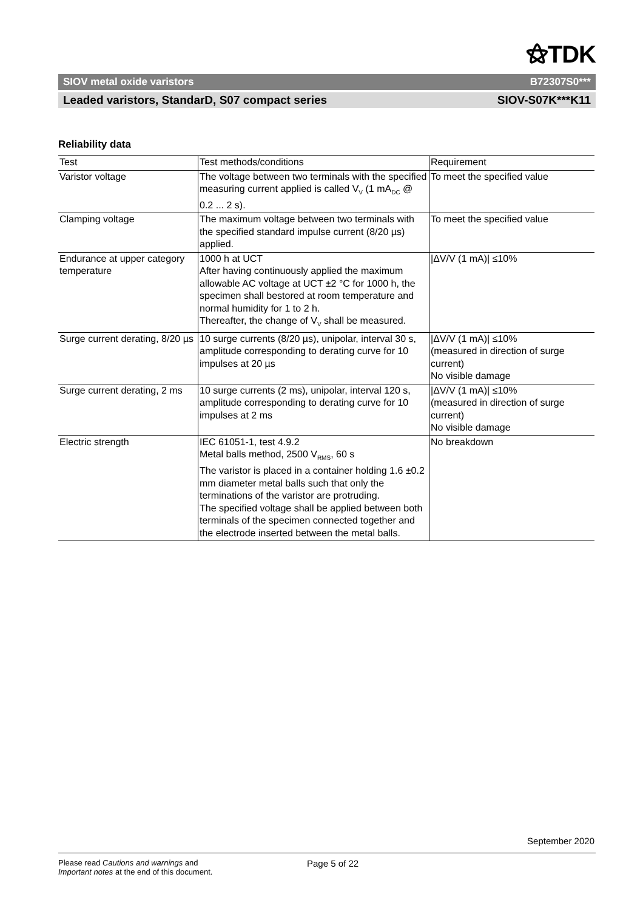⚝TDK
SIOV metal oxide varistors B72307S0***
Leaded varistors, StandarD, S07 compact series SIOV-S07K***K11
Reliability data
| Test | Test methods/conditions | Requirement |
| --- | --- | --- |
| Varistor voltage | The voltage between two terminals with the specified measuring current applied is called V<sub>V</sub> (1 mA<sub>DC</sub> @ 0.2 ... 2 s). | To meet the specified value |
| Clamping voltage | The maximum voltage between two terminals with the specified standard impulse current (8/20 µs) applied. | To meet the specified value |
| Endurance at upper category temperature | 1000 h at UCT After having continuously applied the maximum allowable AC voltage at UCT ±2 °C for 1000 h, the specimen shall bestored at room temperature and normal humidity for 1 to 2 h. Thereafter, the change of V<sub>V</sub> shall be measured. | /ΔV/V (1 mA)/ ≤10% |
| Surge current derating, 8/20 µs | 10 surge currents (8/20 µs), unipolar, interval 30 s, amplitude corresponding to derating curve for 10 impulses at 20 µs | /ΔV/V (1 mA)/ ≤10% (measured in direction of surge current) No visible damage |
| Surge current derating, 2 ms | 10 surge currents (2 ms), unipolar, interval 120 s, amplitude corresponding to derating curve for 10 impulses at 2 ms | /ΔV/V (1 mA)/ ≤10% (measured in direction of surge current) No visible damage |
| Electric strength | IEC 61051-1, test 4.9.2 Metal balls method, 2500 V<sub>RMS</sub>, 60 s The varistor is placed in a container holding 1.6 ±0.2 mm diameter metal balls such that only the terminations of the varistor are protruding. The specified voltage shall be applied between both terminals of the specimen connected together and the electrode inserted between the metal balls. | No breakdown |
September 2020
Please read Cautions and warnings and
Important notes at the end of this document.
Page 5 of 22